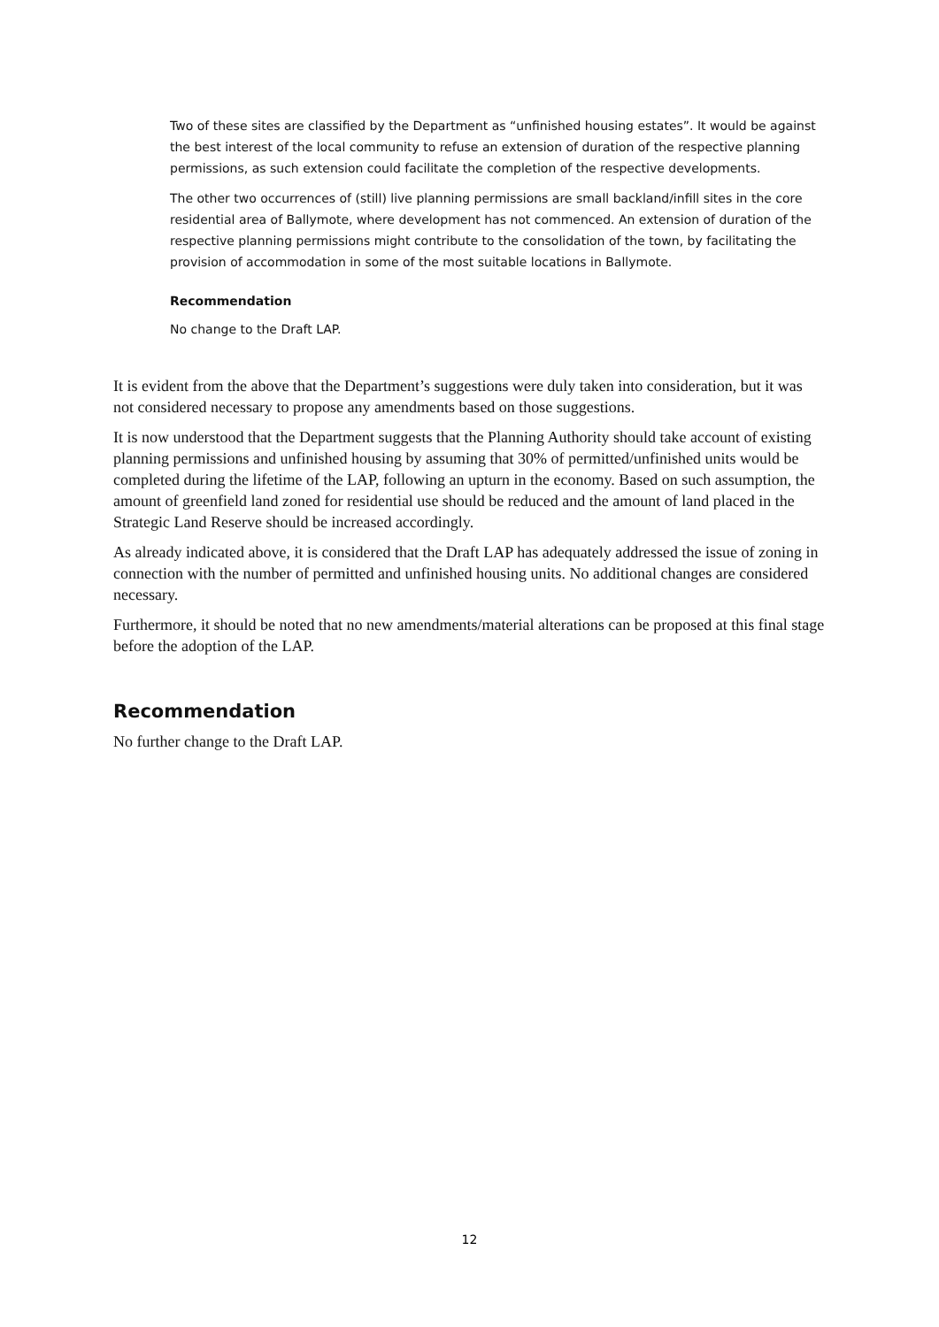Two of these sites are classified by the Department as “unfinished housing estates”. It would be against the best interest of the local community to refuse an extension of duration of the respective planning permissions, as such extension could facilitate the completion of the respective developments.
The other two occurrences of (still) live planning permissions are small backland/infill sites in the core residential area of Ballymote, where development has not commenced. An extension of duration of the respective planning permissions might contribute to the consolidation of the town, by facilitating the provision of accommodation in some of the most suitable locations in Ballymote.
Recommendation
No change to the Draft LAP.
It is evident from the above that the Department’s suggestions were duly taken into consideration, but it was not considered necessary to propose any amendments based on those suggestions.
It is now understood that the Department suggests that the Planning Authority should take account of existing planning permissions and unfinished housing by assuming that 30% of permitted/unfinished units would be completed during the lifetime of the LAP, following an upturn in the economy. Based on such assumption, the amount of greenfield land zoned for residential use should be reduced and the amount of land placed in the Strategic Land Reserve should be increased accordingly.
As already indicated above, it is considered that the Draft LAP has adequately addressed the issue of zoning in connection with the number of permitted and unfinished housing units. No additional changes are considered necessary.
Furthermore, it should be noted that no new amendments/material alterations can be proposed at this final stage before the adoption of the LAP.
Recommendation
No further change to the Draft LAP.
12